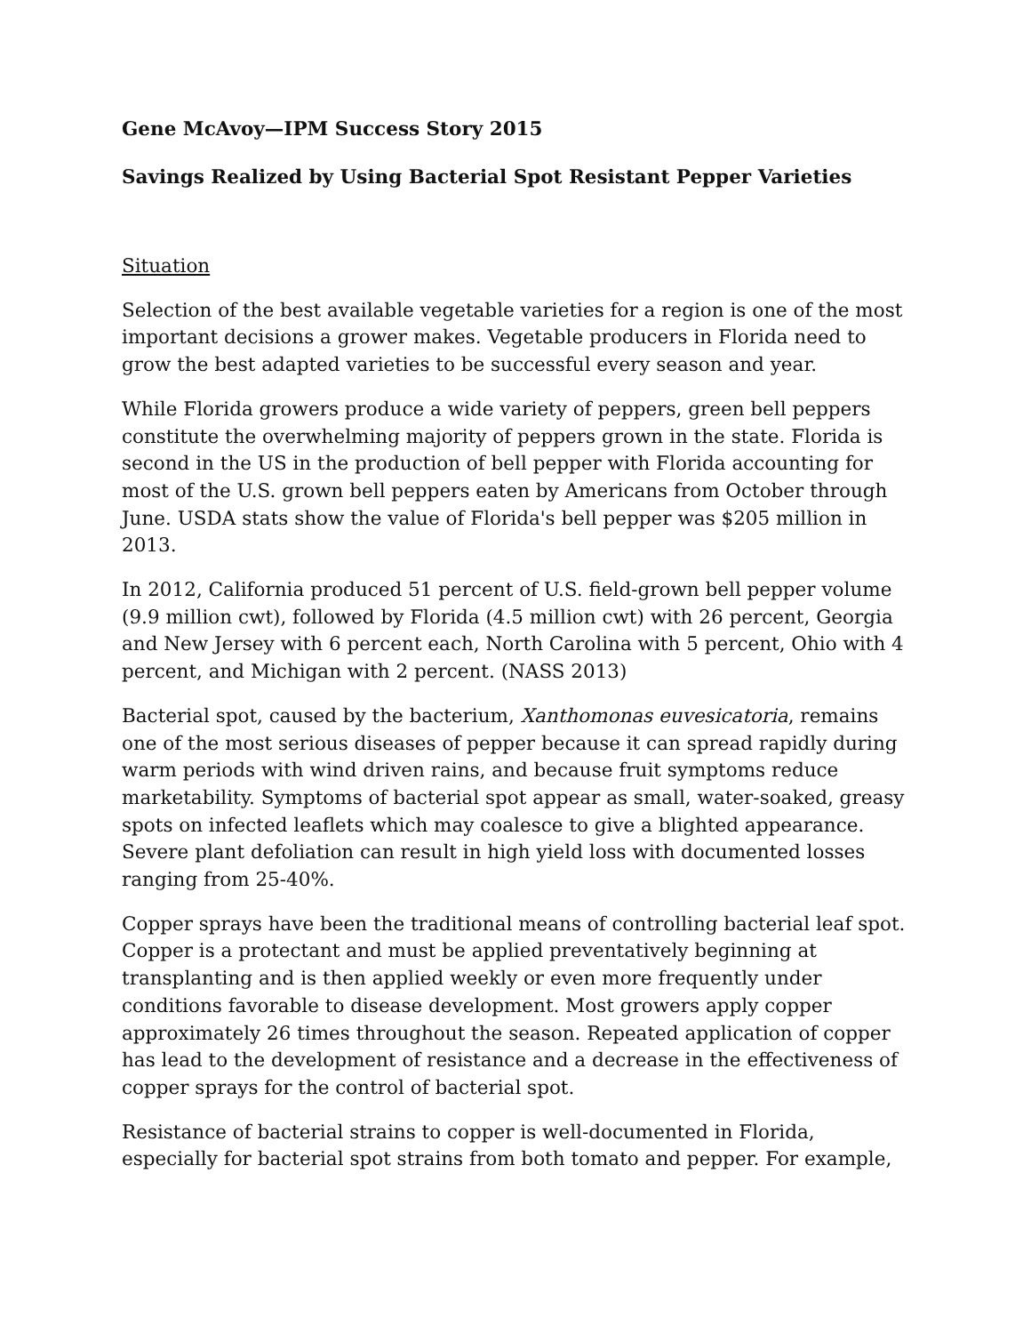Gene McAvoy—IPM Success Story 2015
Savings Realized by Using Bacterial Spot Resistant Pepper Varieties
Situation
Selection of the best available vegetable varieties for a region is one of the most important decisions a grower makes. Vegetable producers in Florida need to grow the best adapted varieties to be successful every season and year.
While Florida growers produce a wide variety of peppers, green bell peppers constitute the overwhelming majority of peppers grown in the state. Florida is second in the US in the production of bell pepper with Florida accounting for most of the U.S. grown bell peppers eaten by Americans from October through June. USDA stats show the value of Florida's bell pepper was $205 million in 2013.
In 2012, California produced 51 percent of U.S. field-grown bell pepper volume (9.9 million cwt), followed by Florida (4.5 million cwt) with 26 percent, Georgia and New Jersey with 6 percent each, North Carolina with 5 percent, Ohio with 4 percent, and Michigan with 2 percent. (NASS 2013)
Bacterial spot, caused by the bacterium, Xanthomonas euvesicatoria, remains one of the most serious diseases of pepper because it can spread rapidly during warm periods with wind driven rains, and because fruit symptoms reduce marketability. Symptoms of bacterial spot appear as small, water-soaked, greasy spots on infected leaflets which may coalesce to give a blighted appearance. Severe plant defoliation can result in high yield loss with documented losses ranging from 25-40%.
Copper sprays have been the traditional means of controlling bacterial leaf spot. Copper is a protectant and must be applied preventatively beginning at transplanting and is then applied weekly or even more frequently under conditions favorable to disease development. Most growers apply copper approximately 26 times throughout the season. Repeated application of copper has lead to the development of resistance and a decrease in the effectiveness of copper sprays for the control of bacterial spot.
Resistance of bacterial strains to copper is well-documented in Florida, especially for bacterial spot strains from both tomato and pepper. For example,